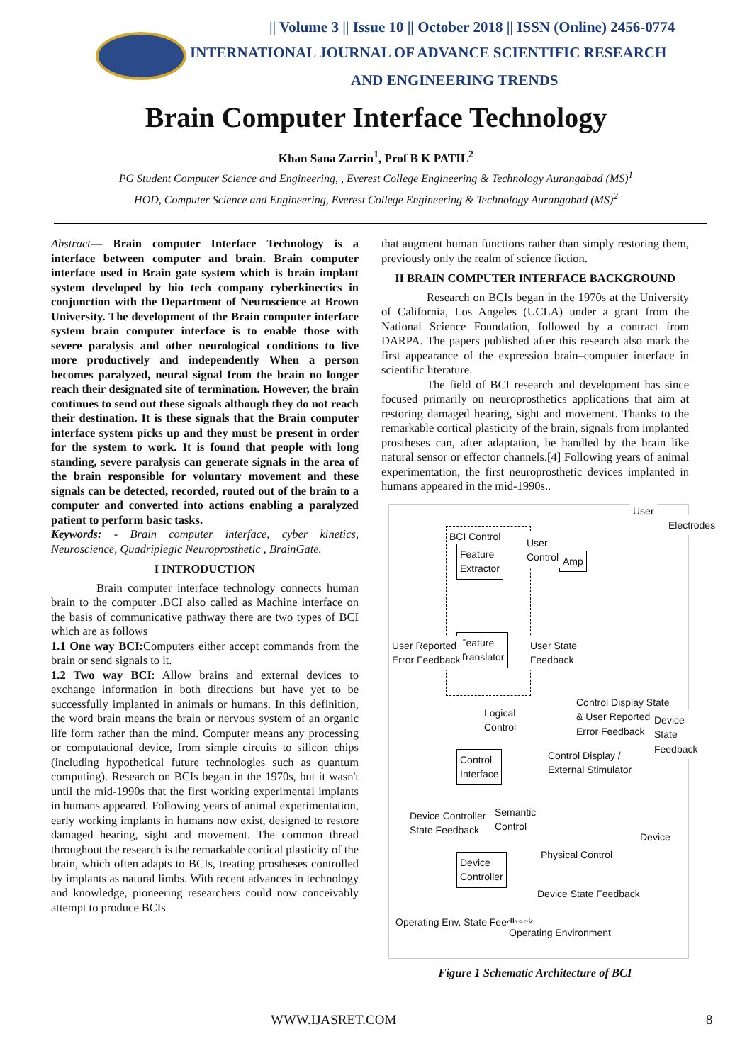|| Volume 3 || Issue 10 || October 2018 || ISSN (Online) 2456-0774
INTERNATIONAL JOURNAL OF ADVANCE SCIENTIFIC RESEARCH
AND ENGINEERING TRENDS
Brain Computer Interface Technology
Khan Sana Zarrin<sup>1</sup>, Prof B K PATIL<sup>2</sup>
PG Student Computer Science and Engineering, , Everest College Engineering & Technology Aurangabad (MS)<sup>1</sup>
HOD, Computer Science and Engineering, Everest College Engineering & Technology Aurangabad (MS)<sup>2</sup>
Abstract— Brain computer Interface Technology is a interface between computer and brain. Brain computer interface used in Brain gate system which is brain implant system developed by bio tech company cyberkinectics in conjunction with the Department of Neuroscience at Brown University. The development of the Brain computer interface system brain computer interface is to enable those with severe paralysis and other neurological conditions to live more productively and independently When a person becomes paralyzed, neural signal from the brain no longer reach their designated site of termination. However, the brain continues to send out these signals although they do not reach their destination. It is these signals that the Brain computer interface system picks up and they must be present in order for the system to work. It is found that people with long standing, severe paralysis can generate signals in the area of the brain responsible for voluntary movement and these signals can be detected, recorded, routed out of the brain to a computer and converted into actions enabling a paralyzed patient to perform basic tasks.
Keywords: - Brain computer interface, cyber kinetics, Neuroscience, Quadriplegic Neuroprosthetic , BrainGate.
I INTRODUCTION
Brain computer interface technology connects human brain to the computer .BCI also called as Machine interface on the basis of communicative pathway there are two types of BCI which are as follows
1.1 One way BCI: Computers either accept commands from the brain or send signals to it.
1.2 Two way BCI: Allow brains and external devices to exchange information in both directions but have yet to be successfully implanted in animals or humans. In this definition, the word brain means the brain or nervous system of an organic life form rather than the mind. Computer means any processing or computational device, from simple circuits to silicon chips (including hypothetical future technologies such as quantum computing). Research on BCIs began in the 1970s, but it wasn't until the mid-1990s that the first working experimental implants in humans appeared. Following years of animal experimentation, early working implants in humans now exist, designed to restore damaged hearing, sight and movement. The common thread throughout the research is the remarkable cortical plasticity of the brain, which often adapts to BCIs, treating prostheses controlled by implants as natural limbs. With recent advances in technology and knowledge, pioneering researchers could now conceivably attempt to produce BCIs
that augment human functions rather than simply restoring them, previously only the realm of science fiction.
II BRAIN COMPUTER INTERFACE BACKGROUND
Research on BCIs began in the 1970s at the University of California, Los Angeles (UCLA) under a grant from the National Science Foundation, followed by a contract from DARPA. The papers published after this research also mark the first appearance of the expression brain–computer interface in scientific literature.
The field of BCI research and development has since focused primarily on neuroprosthetics applications that aim at restoring damaged hearing, sight and movement. Thanks to the remarkable cortical plasticity of the brain, signals from implanted prostheses can, after adaptation, be handled by the brain like natural sensor or effector channels.[4] Following years of animal experimentation, the first neuroprosthetic devices implanted in humans appeared in the mid-1990s..
BCI Control
Feature
Extractor
Feature
Translator
Amp
User
Control
User
Electrodes
User Reported
Error Feedback
User State
Feedback
Logical
Control
Control Display State
& User Reported
Error Feedback
Device State
Feedback
Control
Interface
Control Display /
External Stimulator
Device Controller
State Feedback
Semantic
Control
Physical Control
Device
Device
Controller
Device State Feedback
Operating Env. State Feedback
Operating Environment
Figure 1 Schematic Architecture of BCI
WWW.IJASRET.COM 8